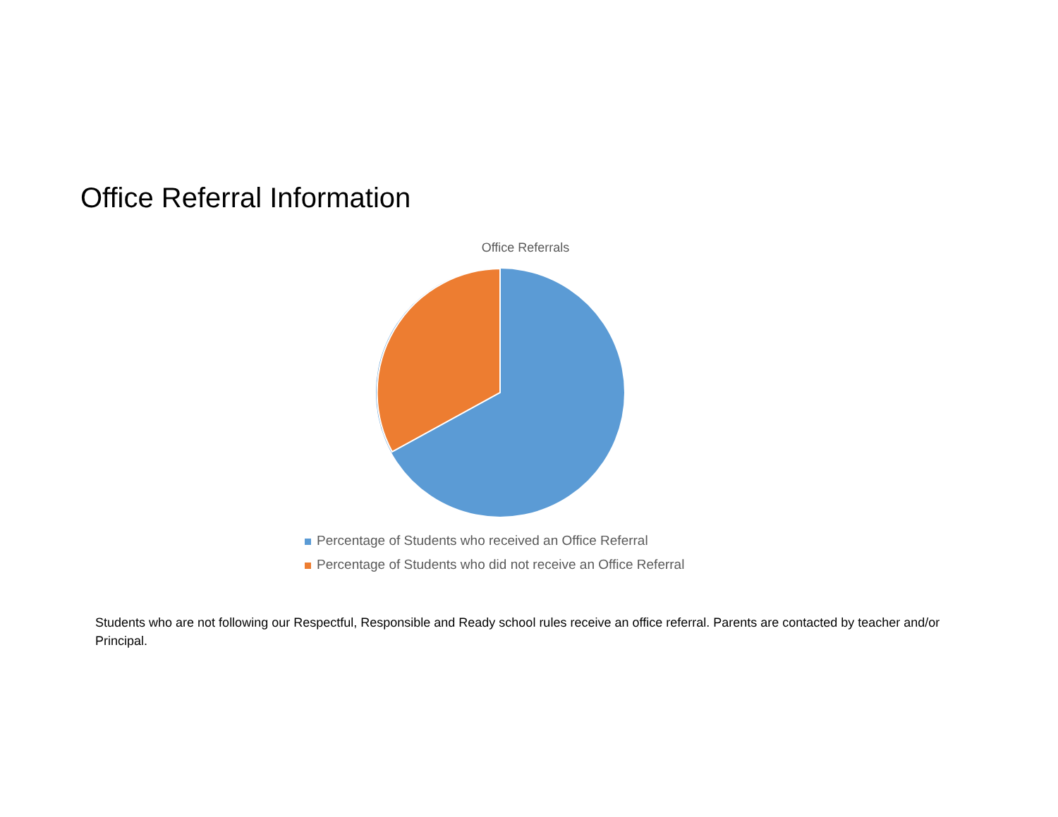Office Referral Information
Office Referrals
Percentage of Students who received an Office Referral
Percentage of Students who did not receive an Office Referral
Students who are not following our Respectful, Responsible and Ready school rules receive an office referral. Parents are contacted by teacher and/or Principal.